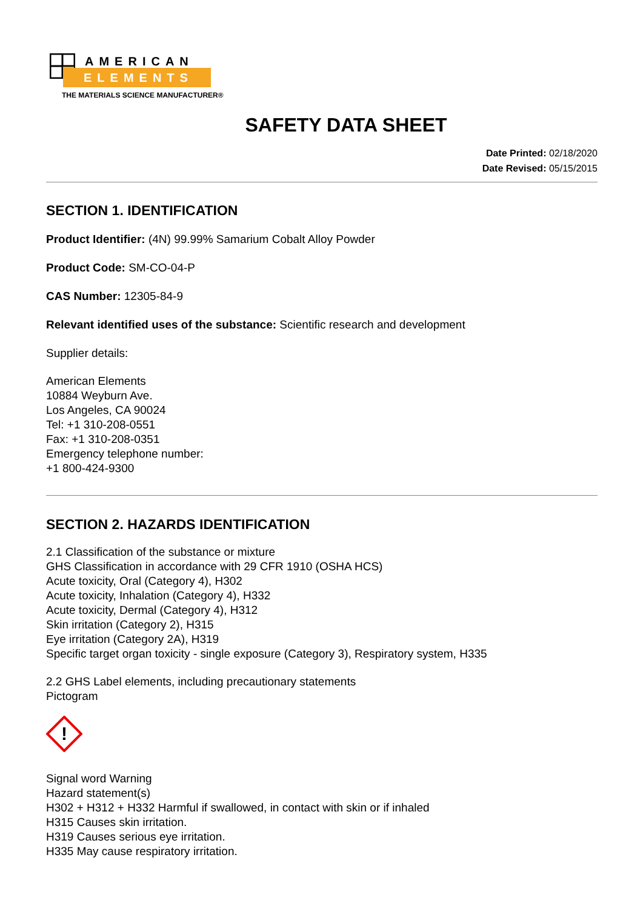AMERICAN
ELEMENTS
THE MATERIALS SCIENCE MANUFACTURER®
SAFETY DATA SHEET
Date Printed: 02/18/2020
Date Revised: 05/15/2015
SECTION 1. IDENTIFICATION
Product Identifier: (4N) 99.99% Samarium Cobalt Alloy Powder
Product Code: SM-CO-04-P
CAS Number: 12305-84-9
Relevant identified uses of the substance: Scientific research and development
Supplier details:
American Elements
10884 Weyburn Ave.
Los Angeles, CA 90024
Tel: +1 310-208-0551
Fax: +1 310-208-0351
Emergency telephone number:
+1 800-424-9300
SECTION 2. HAZARDS IDENTIFICATION
2.1 Classification of the substance or mixture
GHS Classification in accordance with 29 CFR 1910 (OSHA HCS)
Acute toxicity, Oral (Category 4), H302
Acute toxicity, Inhalation (Category 4), H332
Acute toxicity, Dermal (Category 4), H312
Skin irritation (Category 2), H315
Eye irritation (Category 2A), H319
Specific target organ toxicity - single exposure (Category 3), Respiratory system, H335
2.2 GHS Label elements, including precautionary statements
Pictogram
!
Signal word Warning
Hazard statement(s)
H302 + H312 + H332 Harmful if swallowed, in contact with skin or if inhaled
H315 Causes skin irritation.
H319 Causes serious eye irritation.
H335 May cause respiratory irritation.